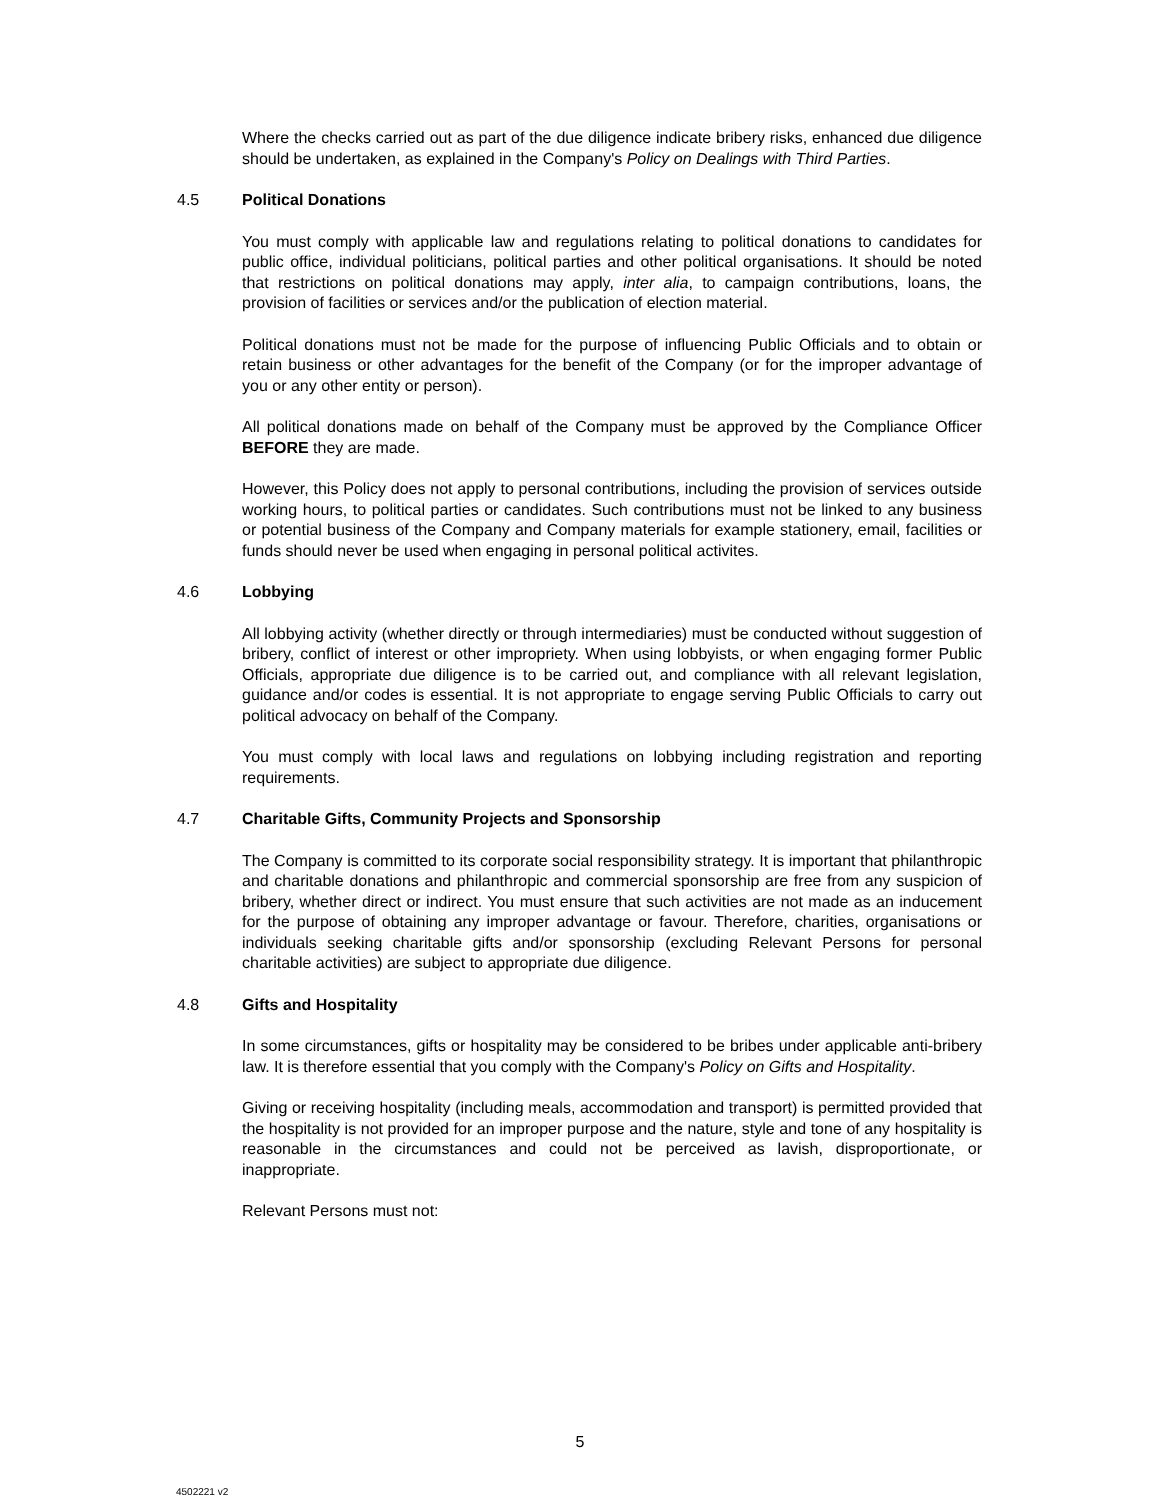Where the checks carried out as part of the due diligence indicate bribery risks, enhanced due diligence should be undertaken, as explained in the Company's Policy on Dealings with Third Parties.
4.5 Political Donations
You must comply with applicable law and regulations relating to political donations to candidates for public office, individual politicians, political parties and other political organisations. It should be noted that restrictions on political donations may apply, inter alia, to campaign contributions, loans, the provision of facilities or services and/or the publication of election material.
Political donations must not be made for the purpose of influencing Public Officials and to obtain or retain business or other advantages for the benefit of the Company (or for the improper advantage of you or any other entity or person).
All political donations made on behalf of the Company must be approved by the Compliance Officer BEFORE they are made.
However, this Policy does not apply to personal contributions, including the provision of services outside working hours, to political parties or candidates. Such contributions must not be linked to any business or potential business of the Company and Company materials for example stationery, email, facilities or funds should never be used when engaging in personal political activites.
4.6 Lobbying
All lobbying activity (whether directly or through intermediaries) must be conducted without suggestion of bribery, conflict of interest or other impropriety. When using lobbyists, or when engaging former Public Officials, appropriate due diligence is to be carried out, and compliance with all relevant legislation, guidance and/or codes is essential. It is not appropriate to engage serving Public Officials to carry out political advocacy on behalf of the Company.
You must comply with local laws and regulations on lobbying including registration and reporting requirements.
4.7 Charitable Gifts, Community Projects and Sponsorship
The Company is committed to its corporate social responsibility strategy. It is important that philanthropic and charitable donations and philanthropic and commercial sponsorship are free from any suspicion of bribery, whether direct or indirect. You must ensure that such activities are not made as an inducement for the purpose of obtaining any improper advantage or favour. Therefore, charities, organisations or individuals seeking charitable gifts and/or sponsorship (excluding Relevant Persons for personal charitable activities) are subject to appropriate due diligence.
4.8 Gifts and Hospitality
In some circumstances, gifts or hospitality may be considered to be bribes under applicable anti-bribery law. It is therefore essential that you comply with the Company's Policy on Gifts and Hospitality.
Giving or receiving hospitality (including meals, accommodation and transport) is permitted provided that the hospitality is not provided for an improper purpose and the nature, style and tone of any hospitality is reasonable in the circumstances and could not be perceived as lavish, disproportionate, or inappropriate.
Relevant Persons must not:
5
4502221 v2